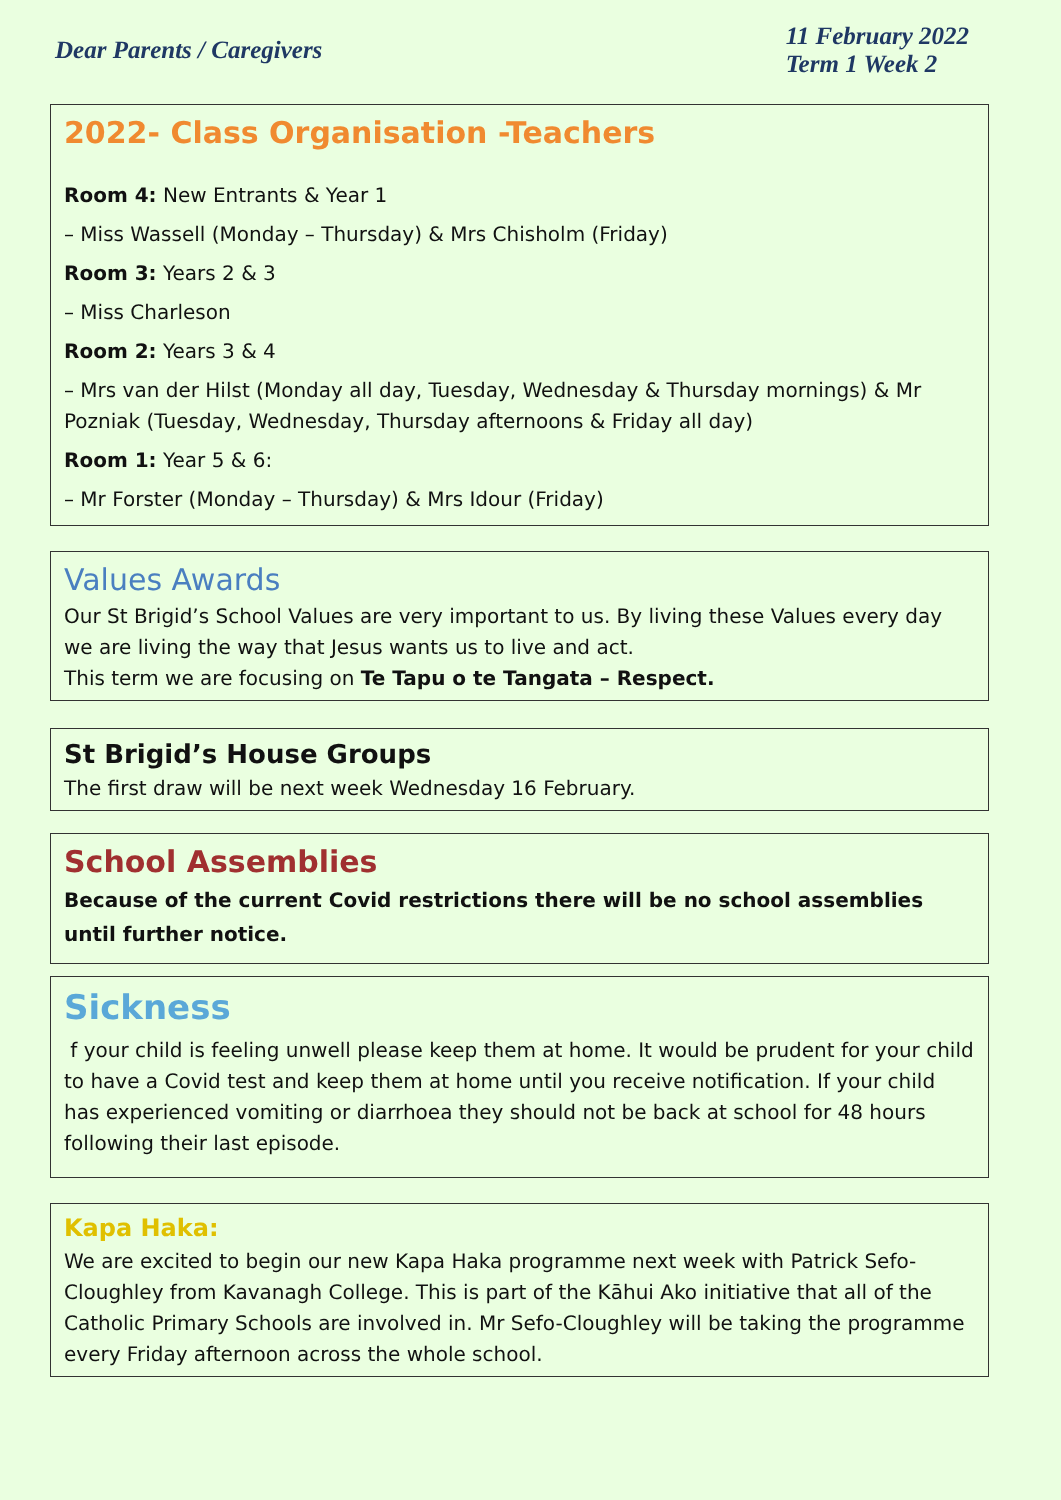Dear Parents / Caregivers
11 February 2022
Term 1 Week 2
2022- Class Organisation -Teachers
Room 4: New Entrants & Year 1
– Miss Wassell (Monday – Thursday) & Mrs Chisholm (Friday)
Room 3: Years 2 & 3
– Miss Charleson
Room 2: Years 3 & 4
– Mrs van der Hilst (Monday all day, Tuesday, Wednesday & Thursday mornings) & Mr Pozniak (Tuesday, Wednesday, Thursday afternoons & Friday all day)
Room 1: Year 5 & 6:
– Mr Forster (Monday – Thursday) & Mrs Idour (Friday)
Values Awards
Our St Brigid’s School Values are very important to us. By living these Values every day we are living the way that Jesus wants us to live and act.
This term we are focusing on Te Tapu o te Tangata – Respect.
St Brigid’s House Groups
The first draw will be next week Wednesday 16 February.
School Assemblies
Because of the current Covid restrictions there will be no school assemblies until further notice.
Sickness
f your child is feeling unwell please keep them at home. It would be prudent for your child to have a Covid test and keep them at home until you receive notification. If your child has experienced vomiting or diarrhoea they should not be back at school for 48 hours following their last episode.
Kapa Haka:
We are excited to begin our new Kapa Haka programme next week with Patrick Sefo-Cloughley from Kavanagh College. This is part of the Kāhui Ako initiative that all of the Catholic Primary Schools are involved in. Mr Sefo-Cloughley will be taking the programme every Friday afternoon across the whole school.